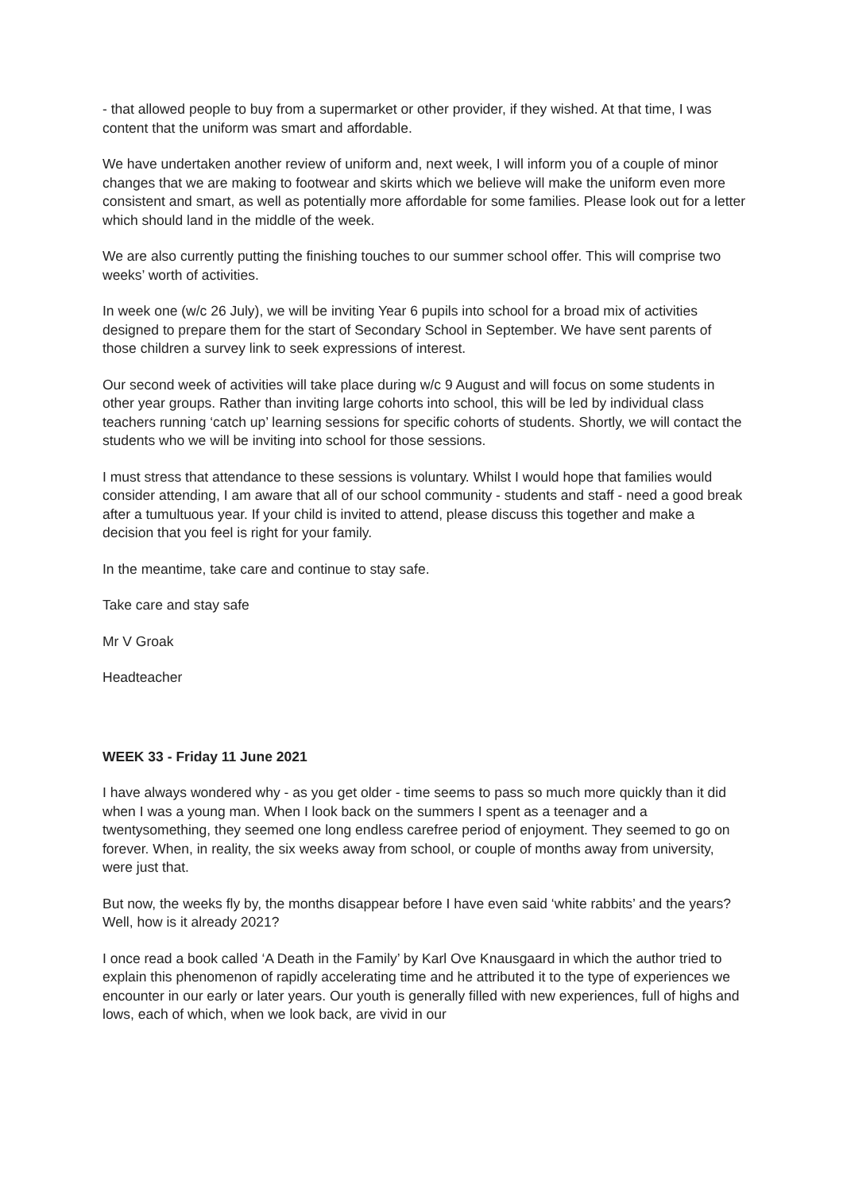- that allowed people to buy from a supermarket or other provider, if they wished. At that time, I was content that the uniform was smart and affordable.
We have undertaken another review of uniform and, next week, I will inform you of a couple of minor changes that we are making to footwear and skirts which we believe will make the uniform even more consistent and smart, as well as potentially more affordable for some families. Please look out for a letter which should land in the middle of the week.
We are also currently putting the finishing touches to our summer school offer. This will comprise two weeks’ worth of activities.
In week one (w/c 26 July), we will be inviting Year 6 pupils into school for a broad mix of activities designed to prepare them for the start of Secondary School in September. We have sent parents of those children a survey link to seek expressions of interest.
Our second week of activities will take place during w/c 9 August and will focus on some students in other year groups. Rather than inviting large cohorts into school, this will be led by individual class teachers running ‘catch up’ learning sessions for specific cohorts of students. Shortly, we will contact the students who we will be inviting into school for those sessions.
I must stress that attendance to these sessions is voluntary. Whilst I would hope that families would consider attending, I am aware that all of our school community - students and staff - need a good break after a tumultuous year. If your child is invited to attend, please discuss this together and make a decision that you feel is right for your family.
In the meantime, take care and continue to stay safe.
Take care and stay safe
Mr V Groak
Headteacher
WEEK 33 - Friday 11 June 2021
I have always wondered why - as you get older - time seems to pass so much more quickly than it did when I was a young man. When I look back on the summers I spent as a teenager and a twentysomething, they seemed one long endless carefree period of enjoyment. They seemed to go on forever. When, in reality, the six weeks away from school, or couple of months away from university, were just that.
But now, the weeks fly by, the months disappear before I have even said ‘white rabbits’ and the years? Well, how is it already 2021?
I once read a book called ‘A Death in the Family’ by Karl Ove Knausgaard in which the author tried to explain this phenomenon of rapidly accelerating time and he attributed it to the type of experiences we encounter in our early or later years. Our youth is generally filled with new experiences, full of highs and lows, each of which, when we look back, are vivid in our